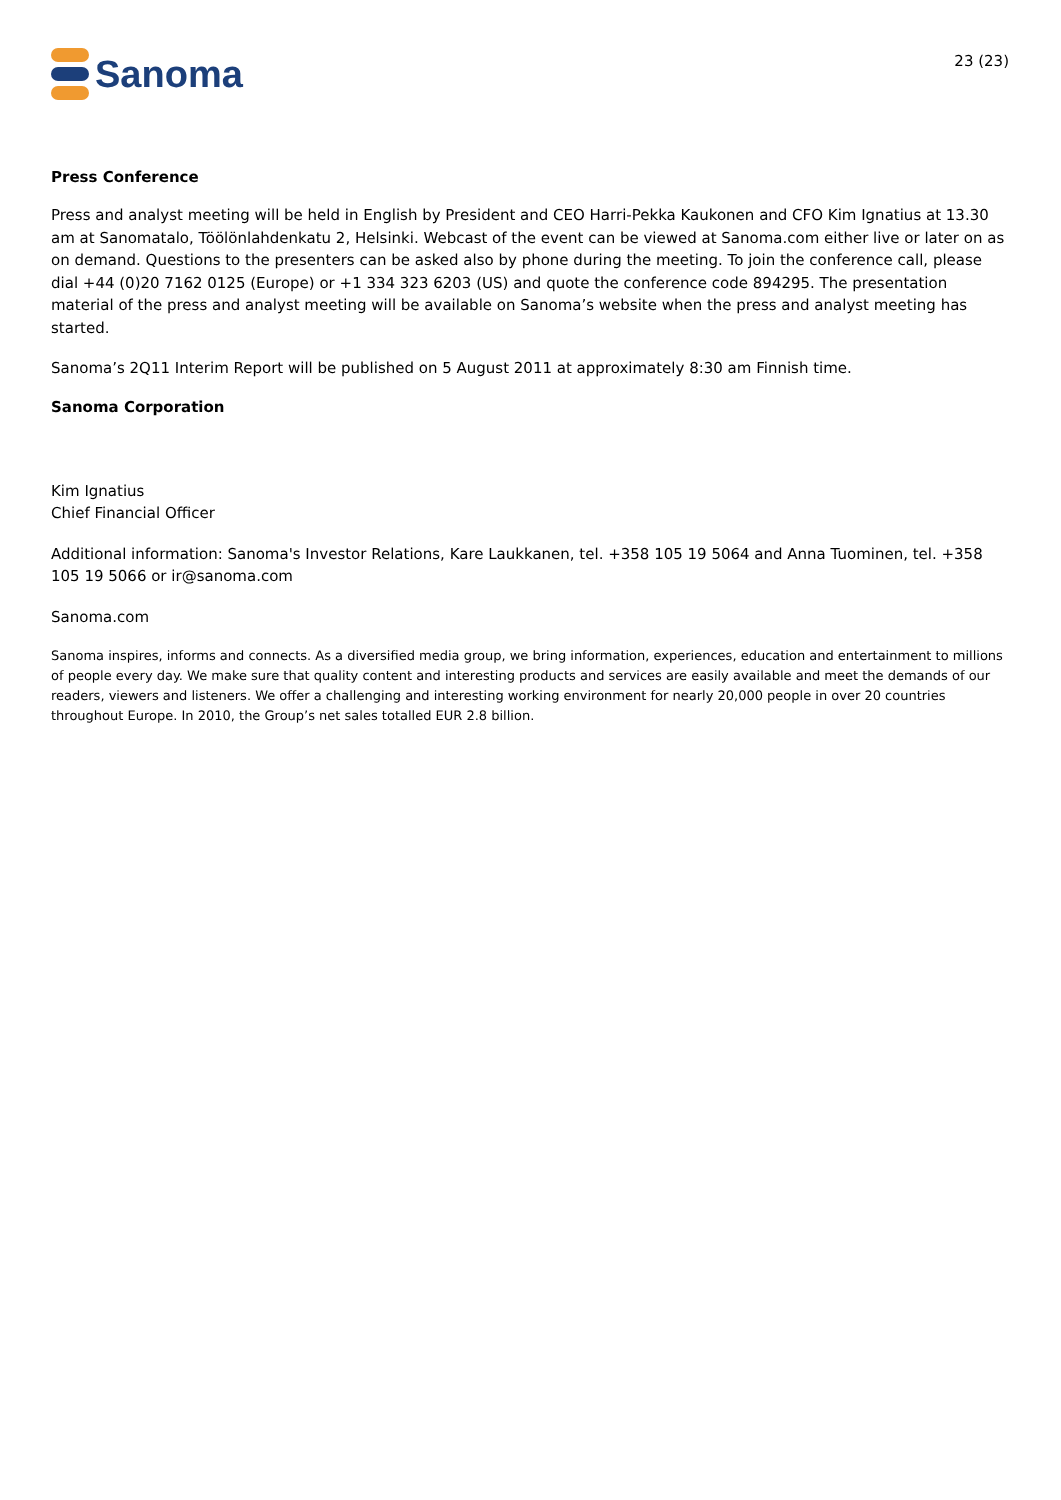Sanoma
23 (23)
Press Conference
Press and analyst meeting will be held in English by President and CEO Harri-Pekka Kaukonen and CFO Kim Ignatius at 13.30 am at Sanomatalo, Töölönlahdenkatu 2, Helsinki. Webcast of the event can be viewed at Sanoma.com either live or later on as on demand. Questions to the presenters can be asked also by phone during the meeting. To join the conference call, please dial +44 (0)20 7162 0125 (Europe) or +1 334 323 6203 (US) and quote the conference code 894295. The presentation material of the press and analyst meeting will be available on Sanoma’s website when the press and analyst meeting has started.
Sanoma’s 2Q11 Interim Report will be published on 5 August 2011 at approximately 8:30 am Finnish time.
Sanoma Corporation
Kim Ignatius
Chief Financial Officer
Additional information: Sanoma's Investor Relations, Kare Laukkanen, tel. +358 105 19 5064 and Anna Tuominen, tel. +358 105 19 5066 or ir@sanoma.com
Sanoma.com
Sanoma inspires, informs and connects. As a diversified media group, we bring information, experiences, education and entertainment to millions of people every day. We make sure that quality content and interesting products and services are easily available and meet the demands of our readers, viewers and listeners. We offer a challenging and interesting working environment for nearly 20,000 people in over 20 countries throughout Europe. In 2010, the Group’s net sales totalled EUR 2.8 billion.